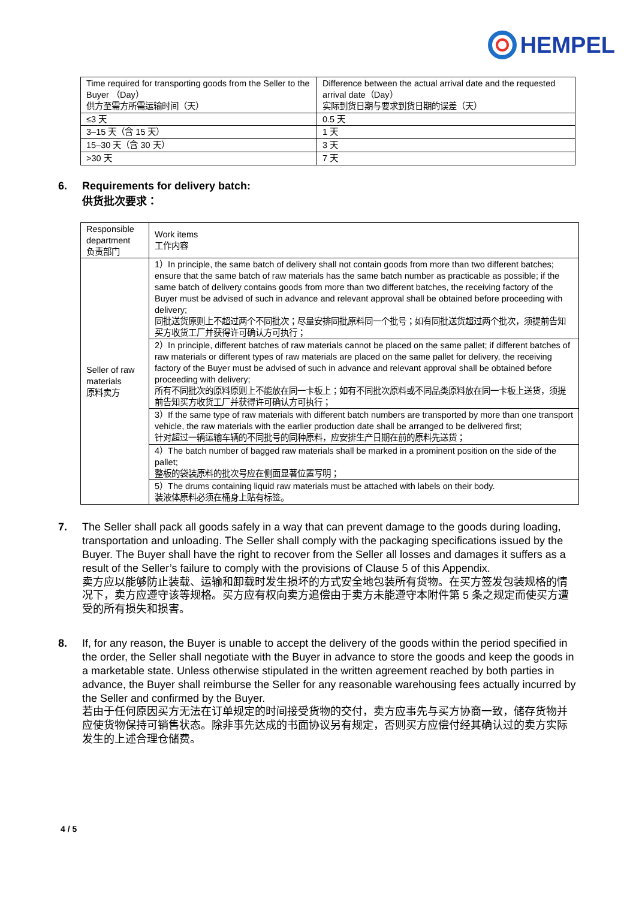HEMPEL
| Time required for transporting goods from the Seller to the Buyer （Day） 供方至需方所需运输时间（天） | Difference between the actual arrival date and the requested arrival date（Day） 实际到货日期与要求到货日期的误差（天） |
| ≤3 天 | 0.5 天 |
| 3–15 天（含 15 天） | 1 天 |
| 15–30 天（含 30 天） | 3 天 |
| >30 天 | 7 天 |
6. Requirements for delivery batch:
供货批次要求：
| Responsible department 负责部门 | Work items 工作内容 |
| Seller of raw materials 原料卖方 | 1）In principle, the same batch of delivery shall not contain goods from more than two different batches; ensure that the same batch of raw materials has the same batch number as practicable as possible; if the same batch of delivery contains goods from more than two different batches, the receiving factory of the Buyer must be advised of such in advance and relevant approval shall be obtained before proceeding with delivery; 同批送货原则上不超过两个不同批次；尽量安排同批原料同一个批号；如有同批送货超过两个批次，须提前告知买方收货工厂并获得许可确认方可执行； |
| | 2）In principle, different batches of raw materials cannot be placed on the same pallet; if different batches of raw materials or different types of raw materials are placed on the same pallet for delivery, the receiving factory of the Buyer must be advised of such in advance and relevant approval shall be obtained before proceeding with delivery; 所有不同批次的原料原则上不能放在同一卡板上；如有不同批次原料或不同品类原料放在同一卡板上送货，须提前告知买方收货工厂并获得许可确认方可执行； |
| | 3）If the same type of raw materials with different batch numbers are transported by more than one transport vehicle, the raw materials with the earlier production date shall be arranged to be delivered first; 针对超过一辆运输车辆的不同批号的同种原料，应安排生产日期在前的原料先送货； |
| | 4）The batch number of bagged raw materials shall be marked in a prominent position on the side of the pallet; 整板的袋装原料的批次号应在侧面显著位置写明； |
| | 5）The drums containing liquid raw materials must be attached with labels on their body. 装液体原料必须在桶身上贴有标签。 |
7. The Seller shall pack all goods safely in a way that can prevent damage to the goods during loading, transportation and unloading. The Seller shall comply with the packaging specifications issued by the Buyer. The Buyer shall have the right to recover from the Seller all losses and damages it suffers as a result of the Seller’s failure to comply with the provisions of Clause 5 of this Appendix.
卖方应以能够防止装载、运输和卸载时发生损坏的方式安全地包装所有货物。在买方签发包装规格的情况下，卖方应遵守该等规格。买方应有权向卖方追偿由于卖方未能遵守本附件第 5 条之规定而使买方遭受的所有损失和损害。
8. If, for any reason, the Buyer is unable to accept the delivery of the goods within the period specified in the order, the Seller shall negotiate with the Buyer in advance to store the goods and keep the goods in a marketable state. Unless otherwise stipulated in the written agreement reached by both parties in advance, the Buyer shall reimburse the Seller for any reasonable warehousing fees actually incurred by the Seller and confirmed by the Buyer.
若由于任何原因买方无法在订单规定的时间接受货物的交付，卖方应事先与买方协商一致，储存货物并应使货物保持可销售状态。除非事先达成的书面协议另有规定，否则买方应偿付经其确认过的卖方实际发生的上述合理仓储费。
4 / 5